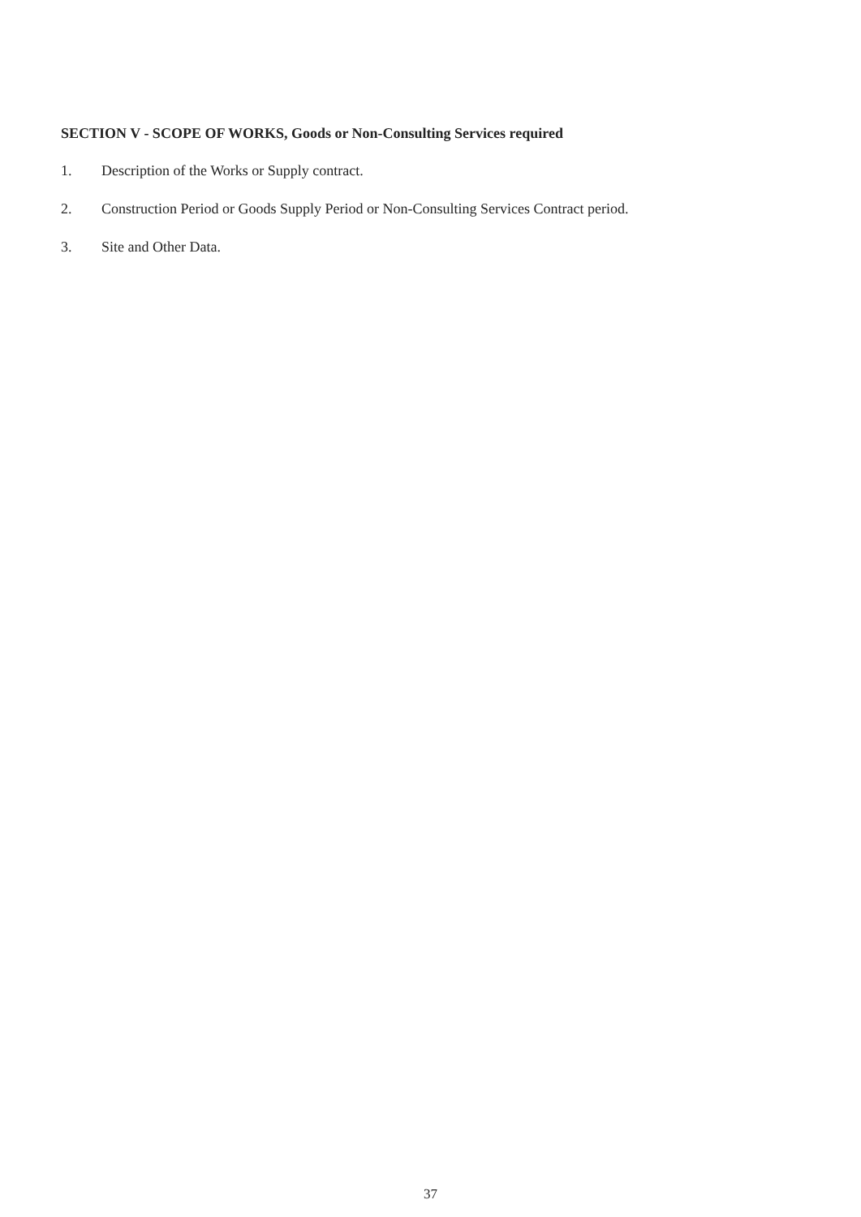SECTION V - SCOPE OF WORKS, Goods or Non-Consulting Services required
1. Description of the Works or Supply contract.
2. Construction Period or Goods Supply Period or Non-Consulting Services Contract period.
3. Site and Other Data.
37